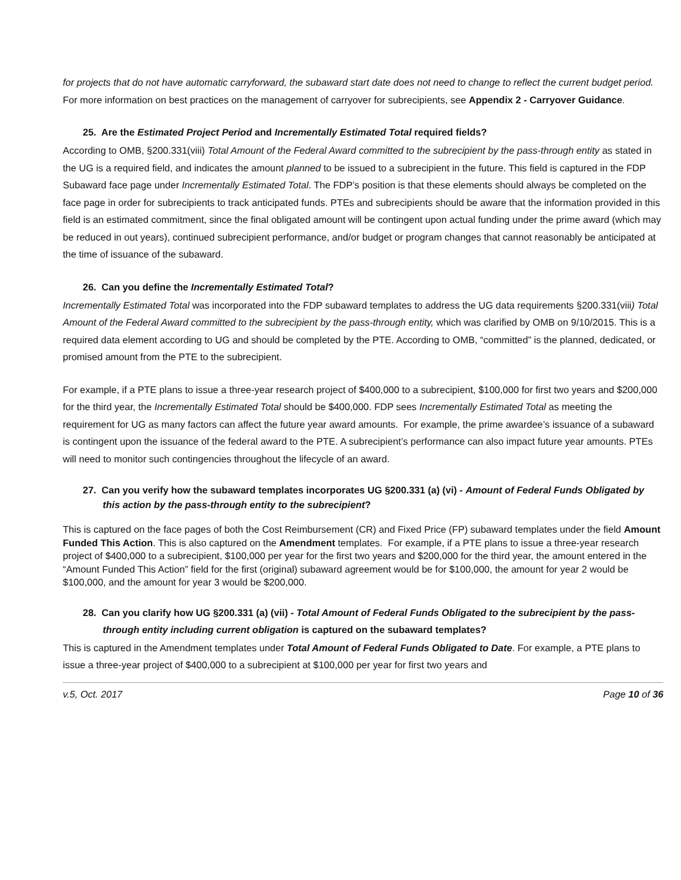for projects that do not have automatic carryforward, the subaward start date does not need to change to reflect the current budget period. For more information on best practices on the management of carryover for subrecipients, see Appendix 2 - Carryover Guidance.
25. Are the Estimated Project Period and Incrementally Estimated Total required fields?
According to OMB, §200.331(viii) Total Amount of the Federal Award committed to the subrecipient by the pass-through entity as stated in the UG is a required field, and indicates the amount planned to be issued to a subrecipient in the future. This field is captured in the FDP Subaward face page under Incrementally Estimated Total. The FDP’s position is that these elements should always be completed on the face page in order for subrecipients to track anticipated funds. PTEs and subrecipients should be aware that the information provided in this field is an estimated commitment, since the final obligated amount will be contingent upon actual funding under the prime award (which may be reduced in out years), continued subrecipient performance, and/or budget or program changes that cannot reasonably be anticipated at the time of issuance of the subaward.
26. Can you define the Incrementally Estimated Total?
Incrementally Estimated Total was incorporated into the FDP subaward templates to address the UG data requirements §200.331(viii) Total Amount of the Federal Award committed to the subrecipient by the pass-through entity, which was clarified by OMB on 9/10/2015. This is a required data element according to UG and should be completed by the PTE. According to OMB, “committed” is the planned, dedicated, or promised amount from the PTE to the subrecipient.
For example, if a PTE plans to issue a three-year research project of $400,000 to a subrecipient, $100,000 for first two years and $200,000 for the third year, the Incrementally Estimated Total should be $400,000. FDP sees Incrementally Estimated Total as meeting the requirement for UG as many factors can affect the future year award amounts. For example, the prime awardee’s issuance of a subaward is contingent upon the issuance of the federal award to the PTE. A subrecipient’s performance can also impact future year amounts. PTEs will need to monitor such contingencies throughout the lifecycle of an award.
27. Can you verify how the subaward templates incorporates UG §200.331 (a) (vi) - Amount of Federal Funds Obligated by this action by the pass-through entity to the subrecipient?
This is captured on the face pages of both the Cost Reimbursement (CR) and Fixed Price (FP) subaward templates under the field Amount Funded This Action. This is also captured on the Amendment templates. For example, if a PTE plans to issue a three-year research project of $400,000 to a subrecipient, $100,000 per year for the first two years and $200,000 for the third year, the amount entered in the “Amount Funded This Action” field for the first (original) subaward agreement would be for $100,000, the amount for year 2 would be $100,000, and the amount for year 3 would be $200,000.
28. Can you clarify how UG §200.331 (a) (vii) - Total Amount of Federal Funds Obligated to the subrecipient by the pass-through entity including current obligation is captured on the subaward templates?
This is captured in the Amendment templates under Total Amount of Federal Funds Obligated to Date. For example, a PTE plans to issue a three-year project of $400,000 to a subrecipient at $100,000 per year for first two years and
v.5, Oct. 2017 Page 10 of 36